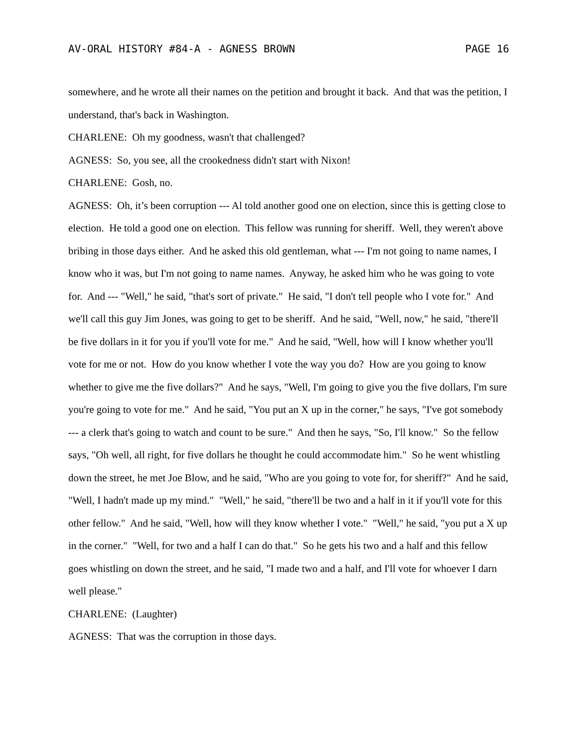AV-ORAL HISTORY #84-A - AGNESS BROWN PAGE 16
somewhere, and he wrote all their names on the petition and brought it back. And that was the petition, I understand, that's back in Washington.
CHARLENE: Oh my goodness, wasn't that challenged?
AGNESS: So, you see, all the crookedness didn't start with Nixon!
CHARLENE: Gosh, no.
AGNESS: Oh, it’s been corruption --- Al told another good one on election, since this is getting close to election. He told a good one on election. This fellow was running for sheriff. Well, they weren't above bribing in those days either. And he asked this old gentleman, what --- I'm not going to name names, I know who it was, but I'm not going to name names. Anyway, he asked him who he was going to vote for. And --- "Well," he said, "that's sort of private." He said, "I don't tell people who I vote for." And we'll call this guy Jim Jones, was going to get to be sheriff. And he said, "Well, now," he said, "there'll be five dollars in it for you if you'll vote for me." And he said, "Well, how will I know whether you'll vote for me or not. How do you know whether I vote the way you do? How are you going to know whether to give me the five dollars?" And he says, "Well, I'm going to give you the five dollars, I'm sure you're going to vote for me." And he said, "You put an X up in the corner," he says, "I've got somebody --- a clerk that's going to watch and count to be sure." And then he says, "So, I'll know." So the fellow says, "Oh well, all right, for five dollars he thought he could accommodate him." So he went whistling down the street, he met Joe Blow, and he said, "Who are you going to vote for, for sheriff?" And he said, "Well, I hadn't made up my mind." "Well," he said, "there'll be two and a half in it if you'll vote for this other fellow." And he said, "Well, how will they know whether I vote." "Well," he said, "you put a X up in the corner." "Well, for two and a half I can do that." So he gets his two and a half and this fellow goes whistling on down the street, and he said, "I made two and a half, and I'll vote for whoever I darn well please."
CHARLENE: (Laughter)
AGNESS: That was the corruption in those days.